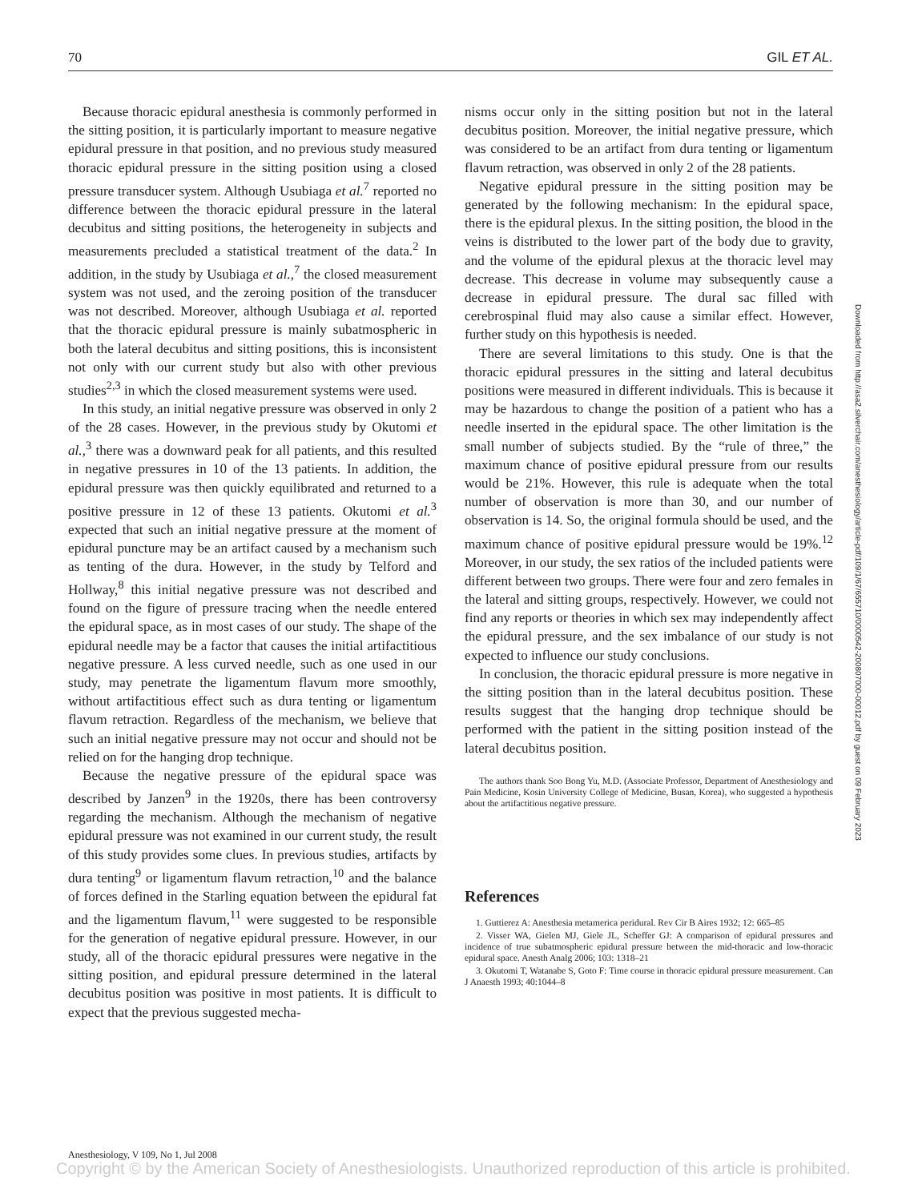70 GIL ET AL.
Because thoracic epidural anesthesia is commonly performed in the sitting position, it is particularly important to measure negative epidural pressure in that position, and no previous study measured thoracic epidural pressure in the sitting position using a closed pressure transducer system. Although Usubiaga et al.<sup>7</sup> reported no difference between the thoracic epidural pressure in the lateral decubitus and sitting positions, the heterogeneity in subjects and measurements precluded a statistical treatment of the data.<sup>2</sup> In addition, in the study by Usubiaga et al.,<sup>7</sup> the closed measurement system was not used, and the zeroing position of the transducer was not described. Moreover, although Usubiaga et al. reported that the thoracic epidural pressure is mainly subatmospheric in both the lateral decubitus and sitting positions, this is inconsistent not only with our current study but also with other previous studies<sup>2,3</sup> in which the closed measurement systems were used.
In this study, an initial negative pressure was observed in only 2 of the 28 cases. However, in the previous study by Okutomi et al.,<sup>3</sup> there was a downward peak for all patients, and this resulted in negative pressures in 10 of the 13 patients. In addition, the epidural pressure was then quickly equilibrated and returned to a positive pressure in 12 of these 13 patients. Okutomi et al.<sup>3</sup> expected that such an initial negative pressure at the moment of epidural puncture may be an artifact caused by a mechanism such as tenting of the dura. However, in the study by Telford and Hollway,<sup>8</sup> this initial negative pressure was not described and found on the figure of pressure tracing when the needle entered the epidural space, as in most cases of our study. The shape of the epidural needle may be a factor that causes the initial artifactitious negative pressure. A less curved needle, such as one used in our study, may penetrate the ligamentum flavum more smoothly, without artifactitious effect such as dura tenting or ligamentum flavum retraction. Regardless of the mechanism, we believe that such an initial negative pressure may not occur and should not be relied on for the hanging drop technique.
Because the negative pressure of the epidural space was described by Janzen<sup>9</sup> in the 1920s, there has been controversy regarding the mechanism. Although the mechanism of negative epidural pressure was not examined in our current study, the result of this study provides some clues. In previous studies, artifacts by dura tenting<sup>9</sup> or ligamentum flavum retraction,<sup>10</sup> and the balance of forces defined in the Starling equation between the epidural fat and the ligamentum flavum,<sup>11</sup> were suggested to be responsible for the generation of negative epidural pressure. However, in our study, all of the thoracic epidural pressures were negative in the sitting position, and epidural pressure determined in the lateral decubitus position was positive in most patients. It is difficult to expect that the previous suggested mecha-
nisms occur only in the sitting position but not in the lateral decubitus position. Moreover, the initial negative pressure, which was considered to be an artifact from dura tenting or ligamentum flavum retraction, was observed in only 2 of the 28 patients.
Negative epidural pressure in the sitting position may be generated by the following mechanism: In the epidural space, there is the epidural plexus. In the sitting position, the blood in the veins is distributed to the lower part of the body due to gravity, and the volume of the epidural plexus at the thoracic level may decrease. This decrease in volume may subsequently cause a decrease in epidural pressure. The dural sac filled with cerebrospinal fluid may also cause a similar effect. However, further study on this hypothesis is needed.
There are several limitations to this study. One is that the thoracic epidural pressures in the sitting and lateral decubitus positions were measured in different individuals. This is because it may be hazardous to change the position of a patient who has a needle inserted in the epidural space. The other limitation is the small number of subjects studied. By the “rule of three,” the maximum chance of positive epidural pressure from our results would be 21%. However, this rule is adequate when the total number of observation is more than 30, and our number of observation is 14. So, the original formula should be used, and the maximum chance of positive epidural pressure would be 19%.<sup>12</sup> Moreover, in our study, the sex ratios of the included patients were different between two groups. There were four and zero females in the lateral and sitting groups, respectively. However, we could not find any reports or theories in which sex may independently affect the epidural pressure, and the sex imbalance of our study is not expected to influence our study conclusions.
In conclusion, the thoracic epidural pressure is more negative in the sitting position than in the lateral decubitus position. These results suggest that the hanging drop technique should be performed with the patient in the sitting position instead of the lateral decubitus position.
The authors thank Soo Bong Yu, M.D. (Associate Professor, Department of Anesthesiology and Pain Medicine, Kosin University College of Medicine, Busan, Korea), who suggested a hypothesis about the artifactitious negative pressure.
References
1. Guttierez A: Anesthesia metamerica peridural. Rev Cir B Aires 1932; 12: 665–85
2. Visser WA, Gielen MJ, Giele JL, Scheffer GJ: A comparison of epidural pressures and incidence of true subatmospheric epidural pressure between the mid-thoracic and low-thoracic epidural space. Anesth Analg 2006; 103: 1318–21
3. Okutomi T, Watanabe S, Goto F: Time course in thoracic epidural pressure measurement. Can J Anaesth 1993; 40:1044–8
Downloaded from http://asa2.silverchair.com/anesthesiology/article-pdf/109/1/67/655710/0000542-200807000-00012.pdf by guest on 09 February 2023
Anesthesiology, V 109, No 1, Jul 2008
Copyright © by the American Society of Anesthesiologists. Unauthorized reproduction of this article is prohibited.